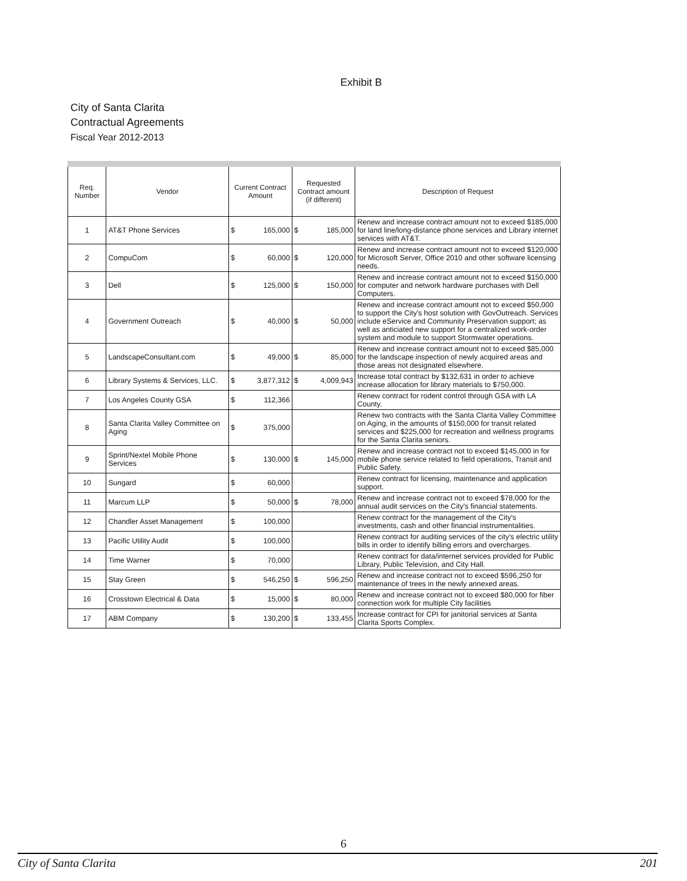Exhibit B
City of Santa Clarita
Contractual Agreements
Fiscal Year 2012-2013
| Req. Number | Vendor | Current Contract Amount | Requested Contract amount (if different) | Description of Request |
| --- | --- | --- | --- | --- |
| 1 | AT&T Phone Services | $ 165,000 | $ 185,000 | Renew and increase contract amount not to exceed $185,000 for land line/long-distance phone services and Library internet services with AT&T. |
| 2 | CompuCom | $ 60,000 | $ 120,000 | Renew and increase contract amount not to exceed $120,000 for Microsoft Server, Office 2010 and other software licensing needs. |
| 3 | Dell | $ 125,000 | $ 150,000 | Renew and increase contract amount not to exceed $150,000 for computer and network hardware purchases with Dell Computers. |
| 4 | Government Outreach | $ 40,000 | $ 50,000 | Renew and increase contract amount not to exceed $50,000 to support the City's host solution with GovOutreach. Services include eService and Community Preservation support; as well as anticiated new support for a centralized work-order system and module to support Stormwater operations. |
| 5 | LandscapeConsultant.com | $ 49,000 | $ 85,000 | Renew and increase contract amount not to exceed $85,000 for the landscape inspection of newly acquired areas and those areas not designated elsewhere. |
| 6 | Library Systems & Services, LLC. | $ 3,877,312 | $ 4,009,943 | Increase total contract by $132,631 in order to achieve increase allocation for library materials to $750,000. |
| 7 | Los Angeles County GSA | $ 112,366 | | Renew contract for rodent control through GSA with LA County. |
| 8 | Santa Clarita Valley Committee on Aging | $ 375,000 | | Renew two contracts with the Santa Clarita Valley Committee on Aging, in the amounts of $150,000 for transit related services and $225,000 for recreation and wellness programs for the Santa Clarita seniors. |
| 9 | Sprint/Nextel Mobile Phone Services | $ 130,000 | $ 145,000 | Renew and increase contract not to exceed $145,000 in for mobile phone service related to field operations, Transit and Public Safety. |
| 10 | Sungard | $ 60,000 | | Renew contract for licensing, maintenance and application support. |
| 11 | Marcum LLP | $ 50,000 | $ 78,000 | Renew and increase contract not to exceed $78,000 for the annual audit services on the City's financial statements. |
| 12 | Chandler Asset Management | $ 100,000 | | Renew contract for the management of the City's investments, cash and other financial instrumentalities. |
| 13 | Pacific Utility Audit | $ 100,000 | | Renew contract for auditing services of the city's electric utility bills in order to identify billing errors and overcharges. |
| 14 | Time Warner | $ 70,000 | | Renew contract for data/internet services provided for Public Library, Public Television, and City Hall. |
| 15 | Stay Green | $ 546,250 | $ 596,250 | Renew and increase contract not to exceed $596,250 for maintenance of trees in the newly annexed areas. |
| 16 | Crosstown Electrical & Data | $ 15,000 | $ 80,000 | Renew and increase contract not to exceed $80,000 for fiber connection work for multiple City facilities |
| 17 | ABM Company | $ 130,200 | $ 133,455 | Increase contract for CPI for janitorial services at Santa Clarita Sports Complex. |
6
City of Santa Clarita 201